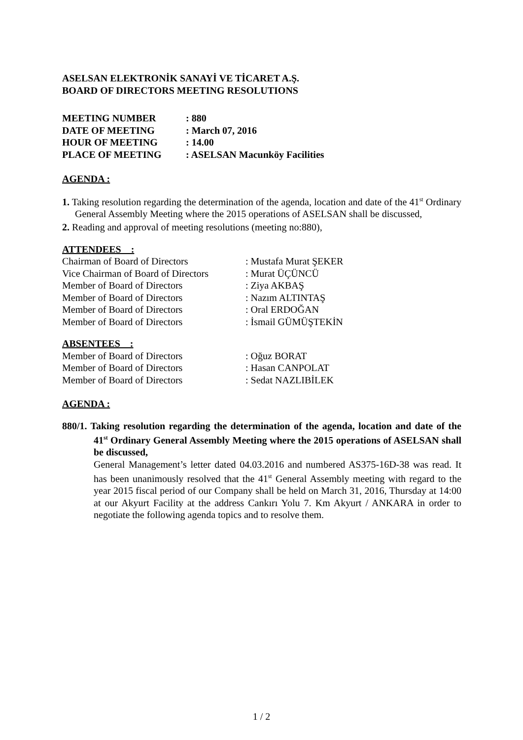ASELSAN ELEKTRONİK SANAYİ VE TİCARET A.Ş.
BOARD OF DIRECTORS MEETING RESOLUTIONS
| MEETING NUMBER | : 880 |
| DATE OF MEETING | : March 07, 2016 |
| HOUR OF MEETING | : 14.00 |
| PLACE OF MEETING | : ASELSAN Macunköy Facilities |
AGENDA :
1. Taking resolution regarding the determination of the agenda, location and date of the 41<sup>st</sup> Ordinary General Assembly Meeting where the 2015 operations of ASELSAN shall be discussed,
2. Reading and approval of meeting resolutions (meeting no:880),
ATTENDEES :
| Chairman of Board of Directors | : Mustafa Murat ŞEKER |
| Vice Chairman of Board of Directors | : Murat ÜÇÜNCÜ |
| Member of Board of Directors | : Ziya AKBAŞ |
| Member of Board of Directors | : Nazım ALTINTAŞ |
| Member of Board of Directors | : Oral ERDOĞAN |
| Member of Board of Directors | : İsmail GÜMÜŞTEKİN |
ABSENTEES :
| Member of Board of Directors | : Oğuz BORAT |
| Member of Board of Directors | : Hasan CANPOLAT |
| Member of Board of Directors | : Sedat NAZLIBİLEK |
AGENDA :
880/1. Taking resolution regarding the determination of the agenda, location and date of the 41<sup>st</sup> Ordinary General Assembly Meeting where the 2015 operations of ASELSAN shall be discussed,
General Management’s letter dated 04.03.2016 and numbered AS375-16D-38 was read. It has been unanimously resolved that the 41<sup>st</sup> General Assembly meeting with regard to the year 2015 fiscal period of our Company shall be held on March 31, 2016, Thursday at 14:00 at our Akyurt Facility at the address Cankırı Yolu 7. Km Akyurt / ANKARA in order to negotiate the following agenda topics and to resolve them.
1 / 2